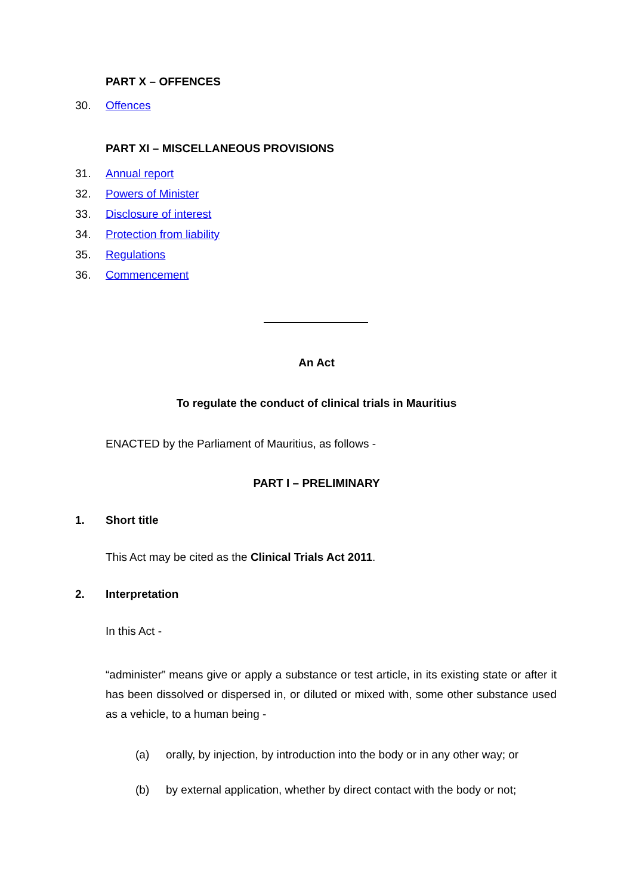PART X – OFFENCES
30. Offences
PART XI – MISCELLANEOUS PROVISIONS
31. Annual report
32. Powers of Minister
33. Disclosure of interest
34. Protection from liability
35. Regulations
36. Commencement
An Act
To regulate the conduct of clinical trials in Mauritius
ENACTED by the Parliament of Mauritius, as follows -
PART I – PRELIMINARY
1. Short title
This Act may be cited as the Clinical Trials Act 2011.
2. Interpretation
In this Act -
“administer” means give or apply a substance or test article, in its existing state or after it has been dissolved or dispersed in, or diluted or mixed with, some other substance used as a vehicle, to a human being -
(a) orally, by injection, by introduction into the body or in any other way; or
(b) by external application, whether by direct contact with the body or not;